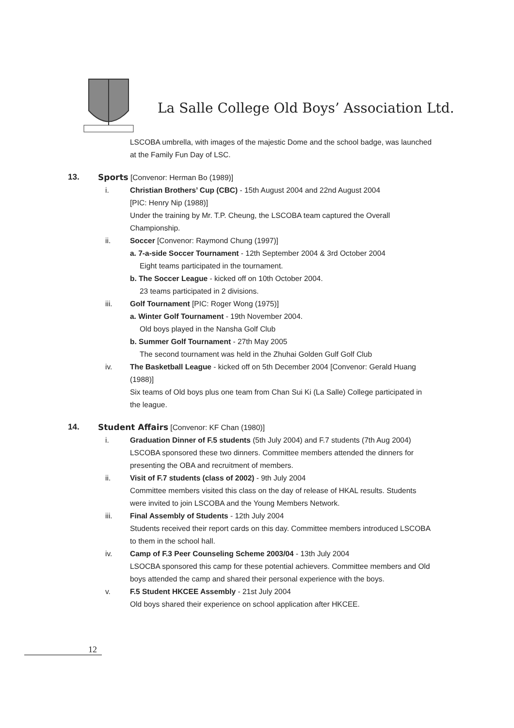La Salle College Old Boys’ Association Ltd.
LSCOBA umbrella, with images of the majestic Dome and the school badge, was launched at the Family Fun Day of LSC.
13. Sports [Convenor: Herman Bo (1989)]
i. Christian Brothers’ Cup (CBC) - 15th August 2004 and 22nd August 2004
[PIC: Henry Nip (1988)]
Under the training by Mr. T.P. Cheung, the LSCOBA team captured the Overall Championship.
ii. Soccer [Convenor: Raymond Chung (1997)]
a. 7-a-side Soccer Tournament - 12th September 2004 & 3rd October 2004
Eight teams participated in the tournament.
b. The Soccer League - kicked off on 10th October 2004.
23 teams participated in 2 divisions.
iii. Golf Tournament [PIC: Roger Wong (1975)]
a. Winter Golf Tournament - 19th November 2004.
Old boys played in the Nansha Golf Club
b. Summer Golf Tournament - 27th May 2005
The second tournament was held in the Zhuhai Golden Gulf Golf Club
iv. The Basketball League - kicked off on 5th December 2004 [Convenor: Gerald Huang (1988)]
Six teams of Old boys plus one team from Chan Sui Ki (La Salle) College participated in the league.
14. Student Affairs [Convenor: KF Chan (1980)]
i. Graduation Dinner of F.5 students (5th July 2004) and F.7 students (7th Aug 2004)
LSCOBA sponsored these two dinners. Committee members attended the dinners for presenting the OBA and recruitment of members.
ii. Visit of F.7 students (class of 2002) - 9th July 2004
Committee members visited this class on the day of release of HKAL results. Students were invited to join LSCOBA and the Young Members Network.
iii. Final Assembly of Students - 12th July 2004
Students received their report cards on this day. Committee members introduced LSCOBA to them in the school hall.
iv. Camp of F.3 Peer Counseling Scheme 2003/04 - 13th July 2004
LSOCBA sponsored this camp for these potential achievers. Committee members and Old boys attended the camp and shared their personal experience with the boys.
v. F.5 Student HKCEE Assembly - 21st July 2004
Old boys shared their experience on school application after HKCEE.
12